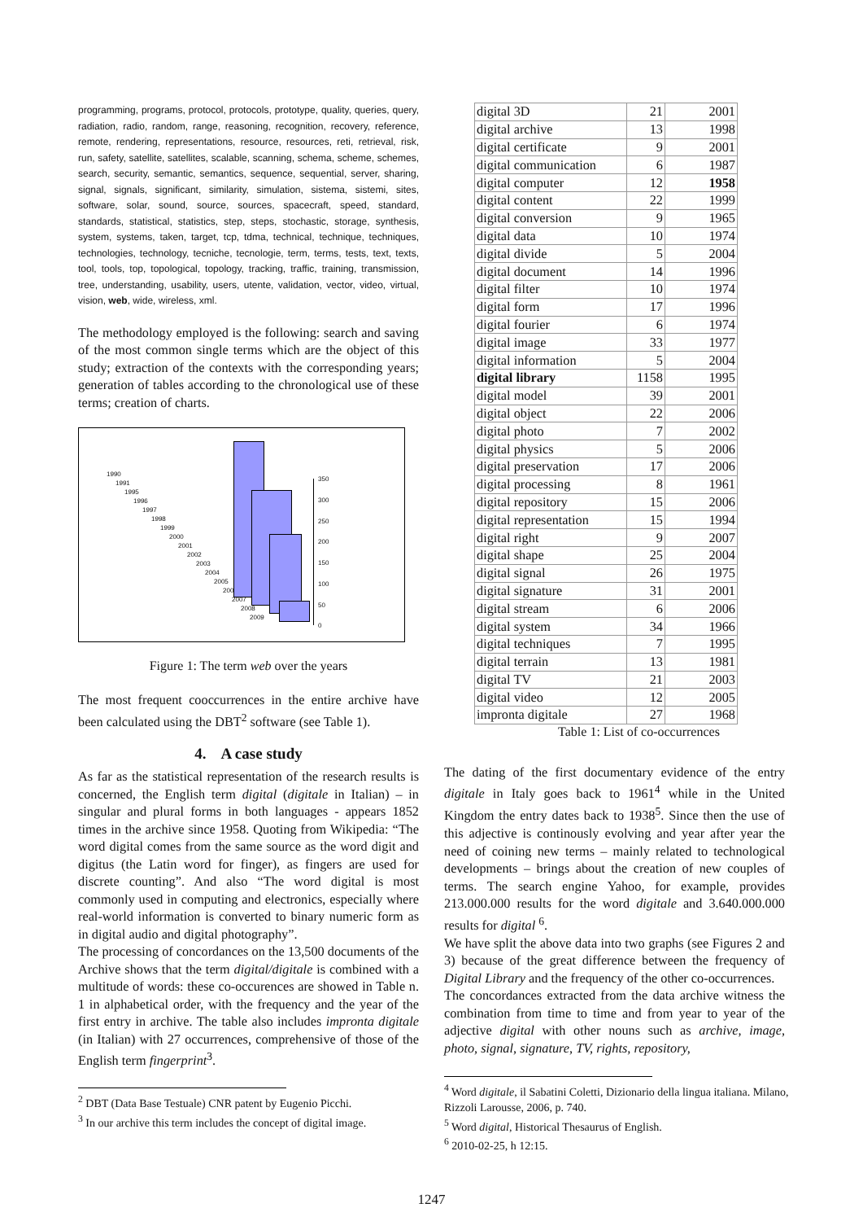programming, programs, protocol, protocols, prototype, quality, queries, query, radiation, radio, random, range, reasoning, recognition, recovery, reference, remote, rendering, representations, resource, resources, reti, retrieval, risk, run, safety, satellite, satellites, scalable, scanning, schema, scheme, schemes, search, security, semantic, semantics, sequence, sequential, server, sharing, signal, signals, significant, similarity, simulation, sistema, sistemi, sites, software, solar, sound, source, sources, spacecraft, speed, standard, standards, statistical, statistics, step, steps, stochastic, storage, synthesis, system, systems, taken, target, tcp, tdma, technical, technique, techniques, technologies, technology, tecniche, tecnologie, term, terms, tests, text, texts, tool, tools, top, topological, topology, tracking, traffic, training, transmission, tree, understanding, usability, users, utente, validation, vector, video, virtual, vision, web, wide, wireless, xml.
The methodology employed is the following: search and saving of the most common single terms which are the object of this study; extraction of the contexts with the corresponding years; generation of tables according to the chronological use of these terms; creation of charts.
1990
1991
1995
1996
1997
1998
1999
2000
2001
2002
2003
2004
2005
2006
2007
2008
2009
350
300
250
200
150
100
50
0
Figure 1: The term web over the years
The most frequent cooccurrences in the entire archive have been calculated using the DBT<sup>2</sup> software (see Table 1).
4. A case study
As far as the statistical representation of the research results is concerned, the English term digital (digitale in Italian) – in singular and plural forms in both languages - appears 1852 times in the archive since 1958. Quoting from Wikipedia: “The word digital comes from the same source as the word digit and digitus (the Latin word for finger), as fingers are used for discrete counting”. And also “The word digital is most commonly used in computing and electronics, especially where real-world information is converted to binary numeric form as in digital audio and digital photography”.
The processing of concordances on the 13,500 documents of the Archive shows that the term digital/digitale is combined with a multitude of words: these co-occurences are showed in Table n. 1 in alphabetical order, with the frequency and the year of the first entry in archive. The table also includes impronta digitale (in Italian) with 27 occurrences, comprehensive of those of the English term fingerprint<sup>3</sup>.
<sup>2</sup> DBT (Data Base Testuale) CNR patent by Eugenio Picchi.
<sup>3</sup> In our archive this term includes the concept of digital image.
| digital 3D | 21 | 2001 |
| digital archive | 13 | 1998 |
| digital certificate | 9 | 2001 |
| digital communication | 6 | 1987 |
| digital computer | 12 | 1958 |
| digital content | 22 | 1999 |
| digital conversion | 9 | 1965 |
| digital data | 10 | 1974 |
| digital divide | 5 | 2004 |
| digital document | 14 | 1996 |
| digital filter | 10 | 1974 |
| digital form | 17 | 1996 |
| digital fourier | 6 | 1974 |
| digital image | 33 | 1977 |
| digital information | 5 | 2004 |
| digital library | 1158 | 1995 |
| digital model | 39 | 2001 |
| digital object | 22 | 2006 |
| digital photo | 7 | 2002 |
| digital physics | 5 | 2006 |
| digital preservation | 17 | 2006 |
| digital processing | 8 | 1961 |
| digital repository | 15 | 2006 |
| digital representation | 15 | 1994 |
| digital right | 9 | 2007 |
| digital shape | 25 | 2004 |
| digital signal | 26 | 1975 |
| digital signature | 31 | 2001 |
| digital stream | 6 | 2006 |
| digital system | 34 | 1966 |
| digital techniques | 7 | 1995 |
| digital terrain | 13 | 1981 |
| digital TV | 21 | 2003 |
| digital video | 12 | 2005 |
| impronta digitale | 27 | 1968 |
Table 1: List of co-occurrences
The dating of the first documentary evidence of the entry digitale in Italy goes back to 1961<sup>4</sup> while in the United Kingdom the entry dates back to 1938<sup>5</sup>. Since then the use of this adjective is continously evolving and year after year the need of coining new terms – mainly related to technological developments – brings about the creation of new couples of terms. The search engine Yahoo, for example, provides 213.000.000 results for the word digitale and 3.640.000.000 results for digital <sup>6</sup>.
We have split the above data into two graphs (see Figures 2 and 3) because of the great difference between the frequency of Digital Library and the frequency of the other co-occurrences.
The concordances extracted from the data archive witness the combination from time to time and from year to year of the adjective digital with other nouns such as archive, image, photo, signal, signature, TV, rights, repository,
<sup>4</sup> Word digitale, il Sabatini Coletti, Dizionario della lingua italiana. Milano, Rizzoli Larousse, 2006, p. 740.
<sup>5</sup> Word digital, Historical Thesaurus of English.
<sup>6</sup> 2010-02-25, h 12:15.
1247